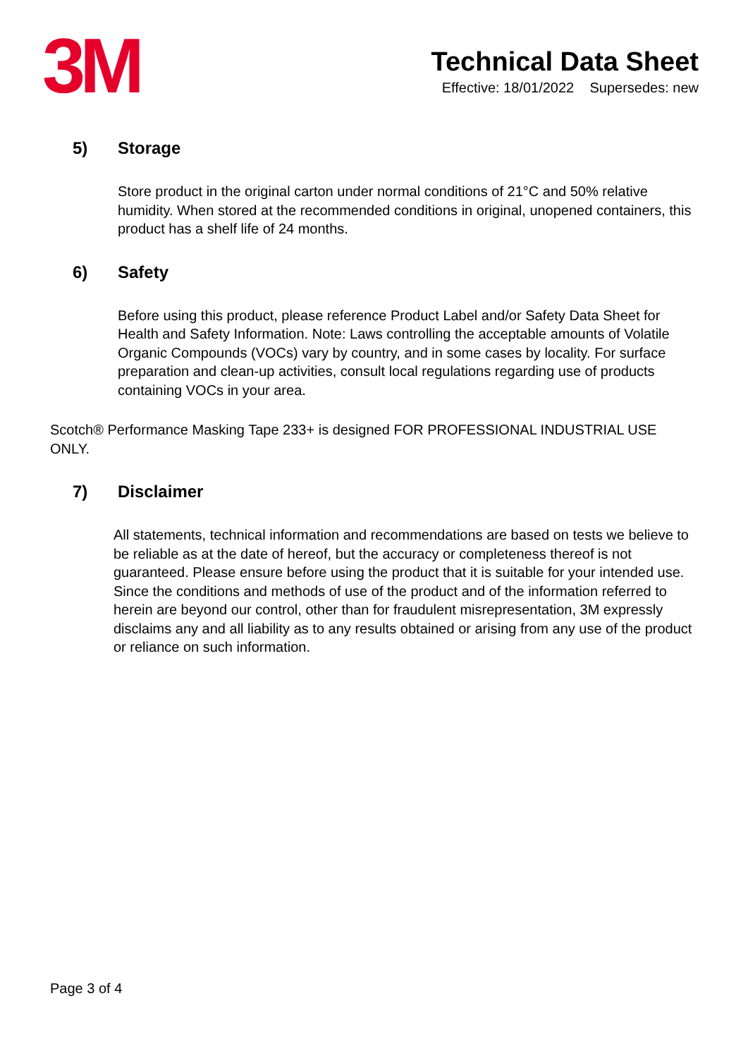3M
Technical Data Sheet
Effective: 18/01/2022 Supersedes: new
5) Storage
Store product in the original carton under normal conditions of 21°C and 50% relative humidity. When stored at the recommended conditions in original, unopened containers, this product has a shelf life of 24 months.
6) Safety
Before using this product, please reference Product Label and/or Safety Data Sheet for Health and Safety Information. Note: Laws controlling the acceptable amounts of Volatile Organic Compounds (VOCs) vary by country, and in some cases by locality. For surface preparation and clean-up activities, consult local regulations regarding use of products containing VOCs in your area.
Scotch® Performance Masking Tape 233+ is designed FOR PROFESSIONAL INDUSTRIAL USE ONLY.
7) Disclaimer
All statements, technical information and recommendations are based on tests we believe to be reliable as at the date of hereof, but the accuracy or completeness thereof is not guaranteed. Please ensure before using the product that it is suitable for your intended use. Since the conditions and methods of use of the product and of the information referred to herein are beyond our control, other than for fraudulent misrepresentation, 3M expressly disclaims any and all liability as to any results obtained or arising from any use of the product or reliance on such information.
Page 3 of 4